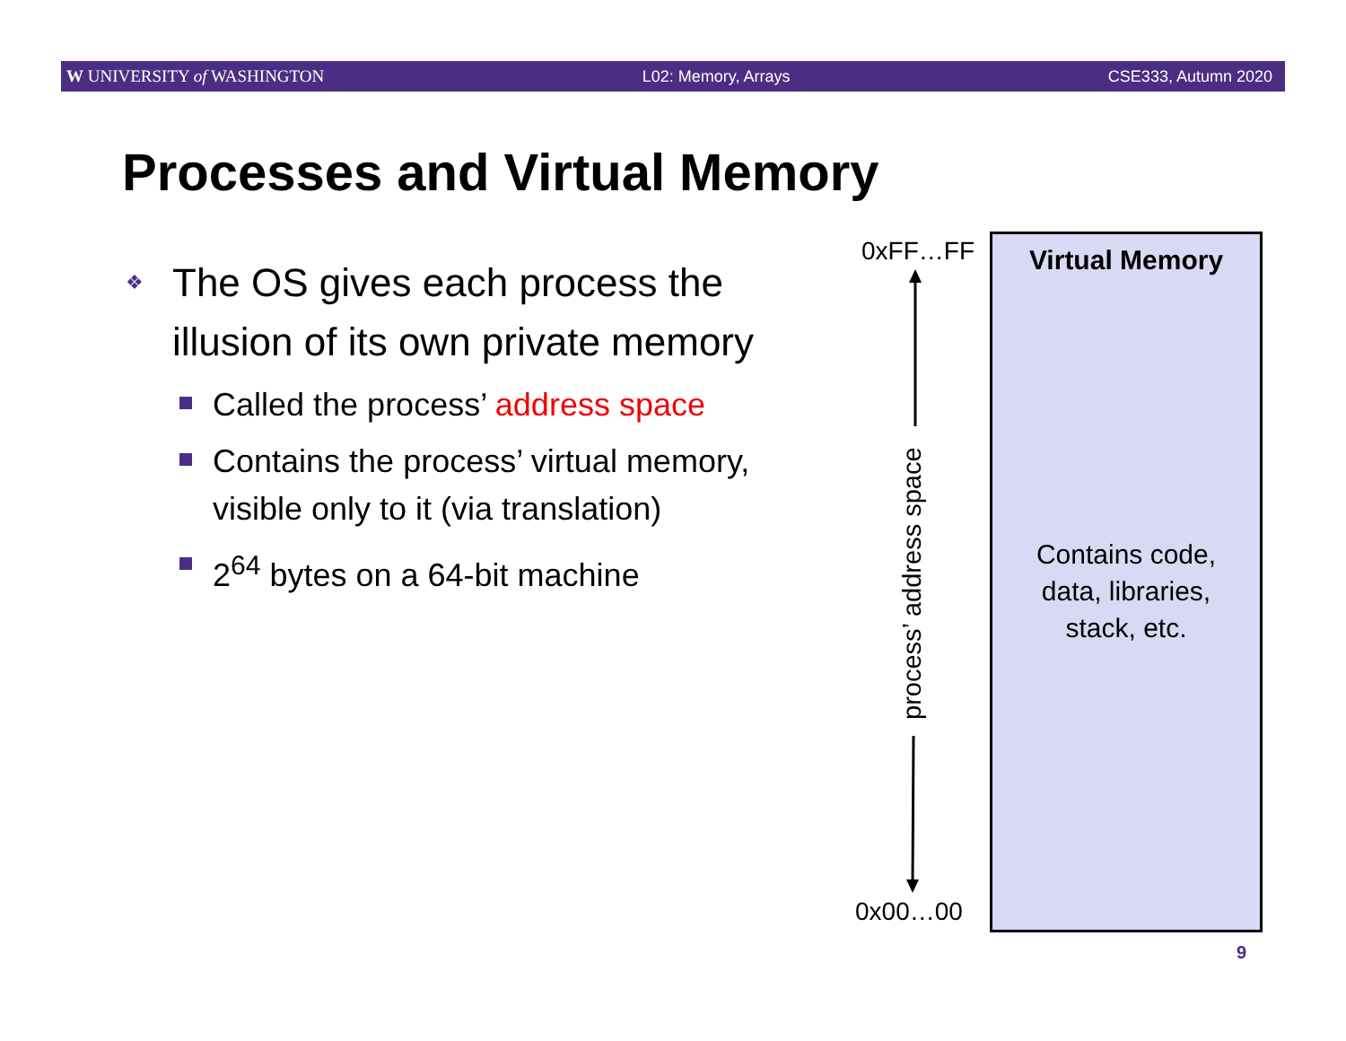W UNIVERSITY of WASHINGTON L02: Memory, Arrays CSE333, Autumn 2020
Processes and Virtual Memory
❖ The OS gives each process the illusion of its own private memory
Called the process’ address space
Contains the process’ virtual memory, visible only to it (via translation)
2<sup>64</sup> bytes on a 64-bit machine
0xFF…FF
process’ address space
0x00…00
Virtual Memory
Contains code,
data, libraries,
stack, etc.
9